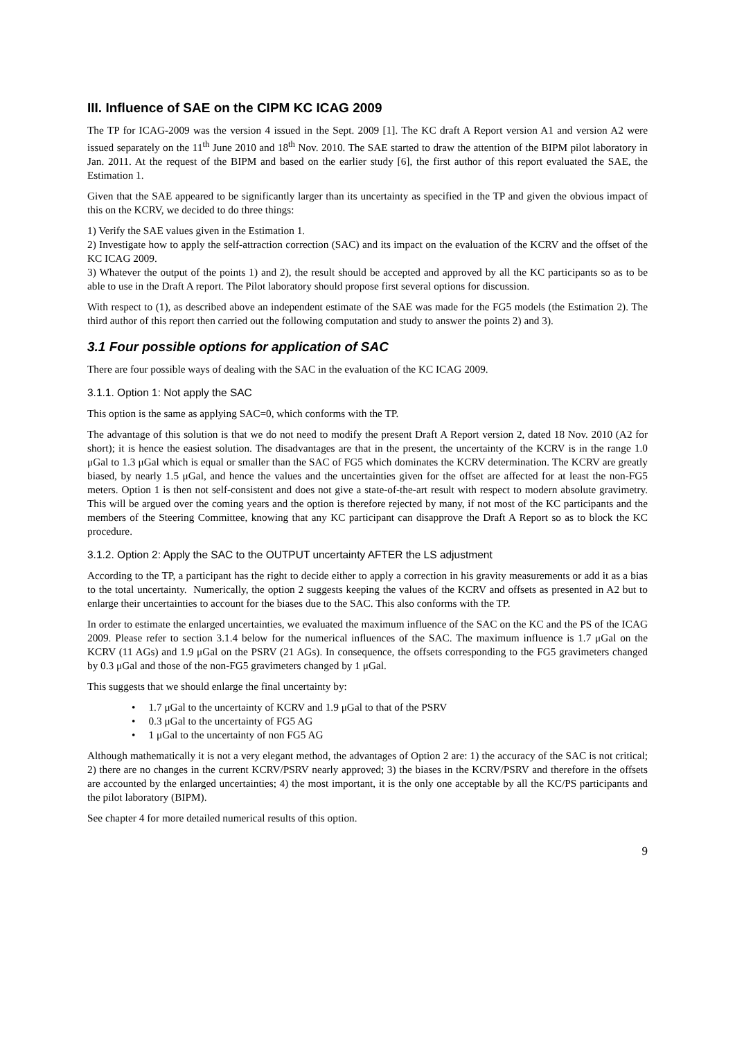III. Influence of SAE on the CIPM KC ICAG 2009
The TP for ICAG-2009 was the version 4 issued in the Sept. 2009 [1]. The KC draft A Report version A1 and version A2 were issued separately on the 11<sup>th</sup> June 2010 and 18<sup>th</sup> Nov. 2010. The SAE started to draw the attention of the BIPM pilot laboratory in Jan. 2011. At the request of the BIPM and based on the earlier study [6], the first author of this report evaluated the SAE, the Estimation 1.
Given that the SAE appeared to be significantly larger than its uncertainty as specified in the TP and given the obvious impact of this on the KCRV, we decided to do three things:
1) Verify the SAE values given in the Estimation 1.
2) Investigate how to apply the self-attraction correction (SAC) and its impact on the evaluation of the KCRV and the offset of the KC ICAG 2009.
3) Whatever the output of the points 1) and 2), the result should be accepted and approved by all the KC participants so as to be able to use in the Draft A report. The Pilot laboratory should propose first several options for discussion.
With respect to (1), as described above an independent estimate of the SAE was made for the FG5 models (the Estimation 2). The third author of this report then carried out the following computation and study to answer the points 2) and 3).
3.1 Four possible options for application of SAC
There are four possible ways of dealing with the SAC in the evaluation of the KC ICAG 2009.
3.1.1. Option 1: Not apply the SAC
This option is the same as applying SAC=0, which conforms with the TP.
The advantage of this solution is that we do not need to modify the present Draft A Report version 2, dated 18 Nov. 2010 (A2 for short); it is hence the easiest solution. The disadvantages are that in the present, the uncertainty of the KCRV is in the range 1.0 μGal to 1.3 μGal which is equal or smaller than the SAC of FG5 which dominates the KCRV determination. The KCRV are greatly biased, by nearly 1.5 μGal, and hence the values and the uncertainties given for the offset are affected for at least the non-FG5 meters. Option 1 is then not self-consistent and does not give a state-of-the-art result with respect to modern absolute gravimetry. This will be argued over the coming years and the option is therefore rejected by many, if not most of the KC participants and the members of the Steering Committee, knowing that any KC participant can disapprove the Draft A Report so as to block the KC procedure.
3.1.2. Option 2: Apply the SAC to the OUTPUT uncertainty AFTER the LS adjustment
According to the TP, a participant has the right to decide either to apply a correction in his gravity measurements or add it as a bias to the total uncertainty. Numerically, the option 2 suggests keeping the values of the KCRV and offsets as presented in A2 but to enlarge their uncertainties to account for the biases due to the SAC. This also conforms with the TP.
In order to estimate the enlarged uncertainties, we evaluated the maximum influence of the SAC on the KC and the PS of the ICAG 2009. Please refer to section 3.1.4 below for the numerical influences of the SAC. The maximum influence is 1.7 μGal on the KCRV (11 AGs) and 1.9 μGal on the PSRV (21 AGs). In consequence, the offsets corresponding to the FG5 gravimeters changed by 0.3 μGal and those of the non-FG5 gravimeters changed by 1 μGal.
This suggests that we should enlarge the final uncertainty by:
• 1.7 μGal to the uncertainty of KCRV and 1.9 μGal to that of the PSRV
• 0.3 μGal to the uncertainty of FG5 AG
• 1 μGal to the uncertainty of non FG5 AG
Although mathematically it is not a very elegant method, the advantages of Option 2 are: 1) the accuracy of the SAC is not critical; 2) there are no changes in the current KCRV/PSRV nearly approved; 3) the biases in the KCRV/PSRV and therefore in the offsets are accounted by the enlarged uncertainties; 4) the most important, it is the only one acceptable by all the KC/PS participants and the pilot laboratory (BIPM).
See chapter 4 for more detailed numerical results of this option.
9